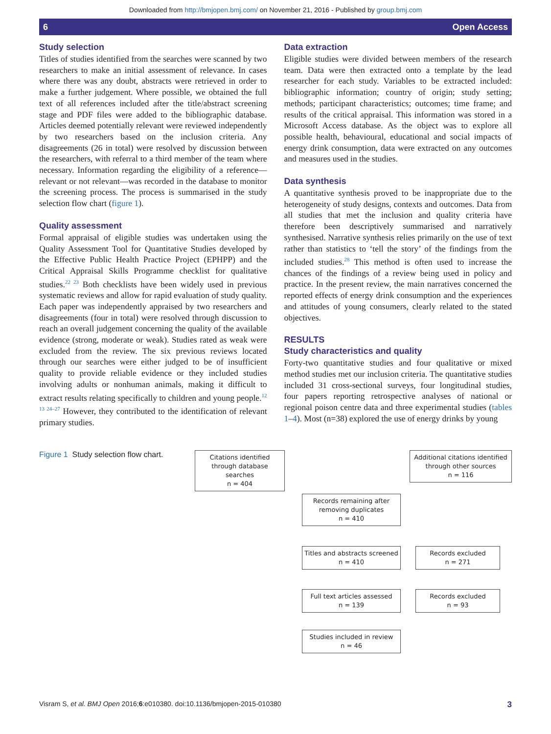Downloaded from http://bmjopen.bmj.com/ on November 21, 2016 - Published by group.bmj.com
6 Open Access
Study selection
Titles of studies identified from the searches were scanned by two researchers to make an initial assessment of relevance. In cases where there was any doubt, abstracts were retrieved in order to make a further judgement. Where possible, we obtained the full text of all references included after the title/abstract screening stage and PDF files were added to the bibliographic database. Articles deemed potentially relevant were reviewed independently by two researchers based on the inclusion criteria. Any disagreements (26 in total) were resolved by discussion between the researchers, with referral to a third member of the team where necessary. Information regarding the eligibility of a reference—relevant or not relevant—was recorded in the database to monitor the screening process. The process is summarised in the study selection flow chart (figure 1).
Quality assessment
Formal appraisal of eligible studies was undertaken using the Quality Assessment Tool for Quantitative Studies developed by the Effective Public Health Practice Project (EPHPP) and the Critical Appraisal Skills Programme checklist for qualitative studies.<sup>22 23</sup> Both checklists have been widely used in previous systematic reviews and allow for rapid evaluation of study quality. Each paper was independently appraised by two researchers and disagreements (four in total) were resolved through discussion to reach an overall judgement concerning the quality of the available evidence (strong, moderate or weak). Studies rated as weak were excluded from the review. The six previous reviews located through our searches were either judged to be of insufficient quality to provide reliable evidence or they included studies involving adults or nonhuman animals, making it difficult to extract results relating specifically to children and young people.<sup>12 13 24–27</sup> However, they contributed to the identification of relevant primary studies.
Data extraction
Eligible studies were divided between members of the research team. Data were then extracted onto a template by the lead researcher for each study. Variables to be extracted included: bibliographic information; country of origin; study setting; methods; participant characteristics; outcomes; time frame; and results of the critical appraisal. This information was stored in a Microsoft Access database. As the object was to explore all possible health, behavioural, educational and social impacts of energy drink consumption, data were extracted on any outcomes and measures used in the studies.
Data synthesis
A quantitative synthesis proved to be inappropriate due to the heterogeneity of study designs, contexts and outcomes. Data from all studies that met the inclusion and quality criteria have therefore been descriptively summarised and narratively synthesised. Narrative synthesis relies primarily on the use of text rather than statistics to ‘tell the story’ of the findings from the included studies.<sup>28</sup> This method is often used to increase the chances of the findings of a review being used in policy and practice. In the present review, the main narratives concerned the reported effects of energy drink consumption and the experiences and attitudes of young consumers, clearly related to the stated objectives.
RESULTS
Study characteristics and quality
Forty-two quantitative studies and four qualitative or mixed method studies met our inclusion criteria. The quantitative studies included 31 cross-sectional surveys, four longitudinal studies, four papers reporting retrospective analyses of national or regional poison centre data and three experimental studies (tables 1–4). Most (n=38) explored the use of energy drinks by young
Figure 1 Study selection flow chart.
Citations identified through database searches
n = 404
Additional citations identified through other sources
n = 116
Records remaining after removing duplicates
n = 410
Titles and abstracts screened
n = 410
Records excluded
n = 271
Full text articles assessed
n = 139
Records excluded
n = 93
Studies included in review
n = 46
Visram S, et al. BMJ Open 2016;6:e010380. doi:10.1136/bmjopen-2015-010380 3